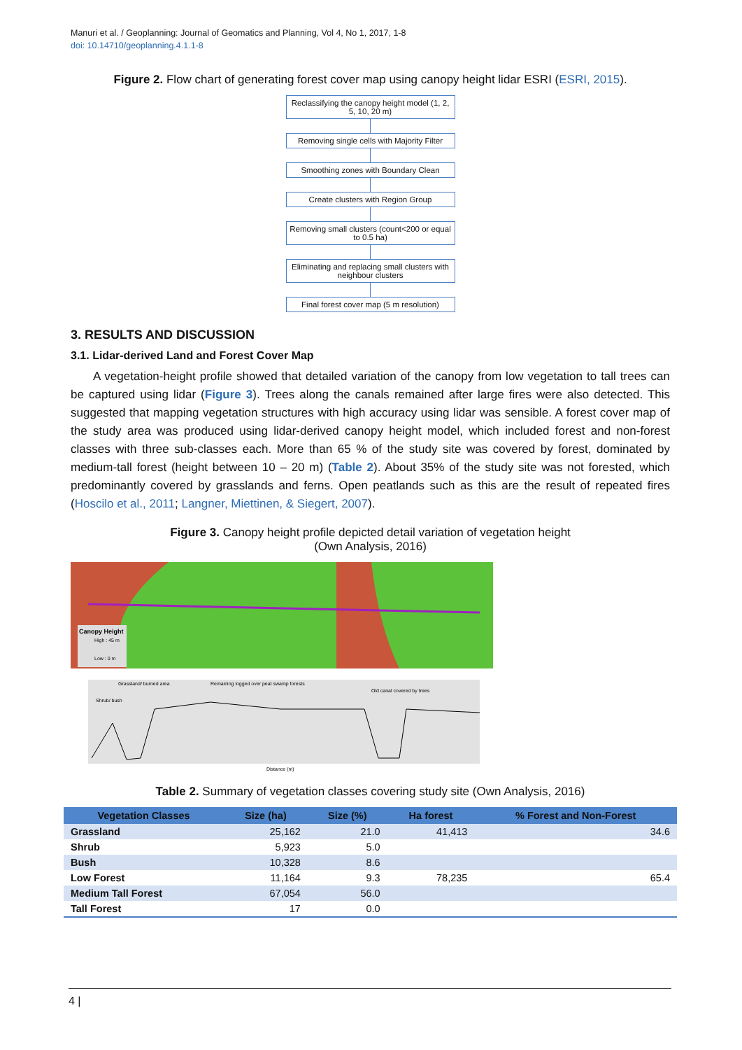Manuri et al. / Geoplanning: Journal of Geomatics and Planning, Vol 4, No 1, 2017, 1-8
doi: 10.14710/geoplanning.4.1.1-8
Figure 2. Flow chart of generating forest cover map using canopy height lidar ESRI (ESRI, 2015).
Reclassifying the canopy height model (1, 2, 5, 10, 20 m)
Removing single cells with Majority Filter
Smoothing zones with Boundary Clean
Create clusters with Region Group
Removing small clusters (count<200 or equal to 0.5 ha)
Eliminating and replacing small clusters with neighbour clusters
Final forest cover map (5 m resolution)
3. RESULTS AND DISCUSSION
3.1. Lidar-derived Land and Forest Cover Map
A vegetation-height profile showed that detailed variation of the canopy from low vegetation to tall trees can be captured using lidar (Figure 3). Trees along the canals remained after large fires were also detected. This suggested that mapping vegetation structures with high accuracy using lidar was sensible. A forest cover map of the study area was produced using lidar-derived canopy height model, which included forest and non-forest classes with three sub-classes each. More than 65 % of the study site was covered by forest, dominated by medium-tall forest (height between 10 – 20 m) (Table 2). About 35% of the study site was not forested, which predominantly covered by grasslands and ferns. Open peatlands such as this are the result of repeated fires (Hoscilo et al., 2011; Langner, Miettinen, & Siegert, 2007).
Figure 3. Canopy height profile depicted detail variation of vegetation height
(Own Analysis, 2016)
Canopy Height
High : 45 m
Low : 0 m
Grassland/ burned area
Remaining logged over peat swamp forests
Old canal covered by trees
Shrub/ bush
Distance (m)
Table 2. Summary of vegetation classes covering study site (Own Analysis, 2016)
| Vegetation Classes | Size (ha) | Size (%) | Ha forest | % Forest and Non-Forest |
| --- | --- | --- | --- | --- |
| Grassland | 25,162 | 21.0 | 41,413 | 34.6 |
| Shrub | 5,923 | 5.0 | | |
| Bush | 10,328 | 8.6 | | |
| Low Forest | 11,164 | 9.3 | 78,235 | 65.4 |
| Medium Tall Forest | 67,054 | 56.0 | | |
| Tall Forest | 17 | 0.0 | | |
4 |